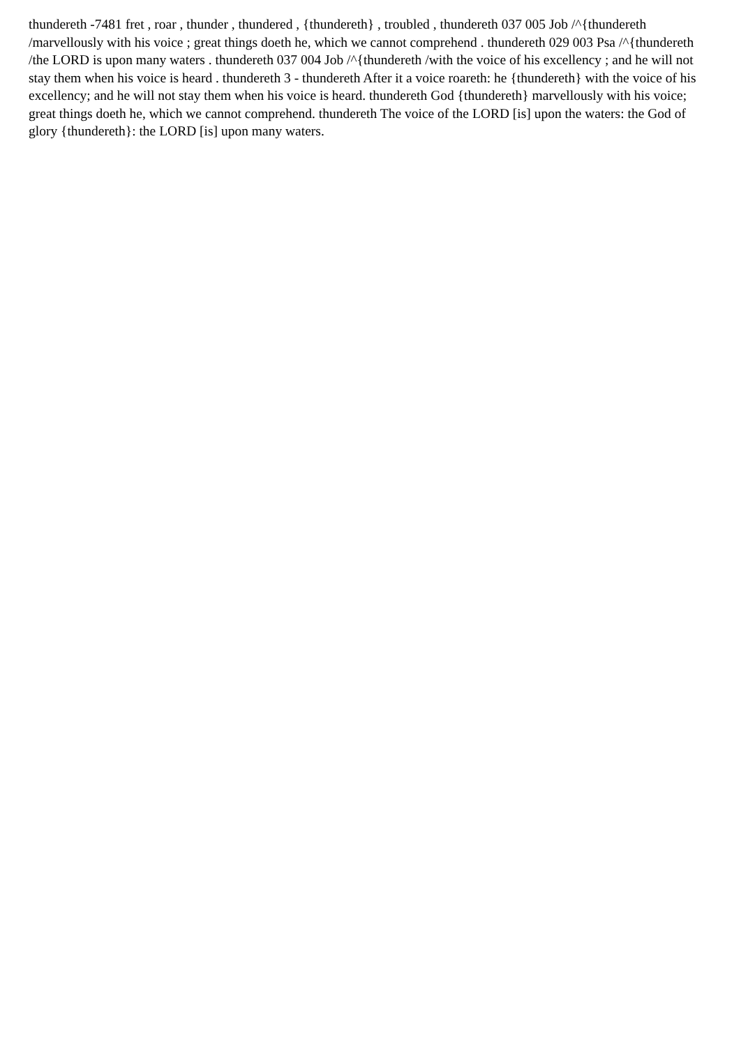thundereth -7481 fret , roar , thunder , thundered , {thundereth} , troubled , thundereth 037 005 Job /^{thundereth /marvellously with his voice ; great things doeth he, which we cannot comprehend . thundereth 029 003 Psa /^{thundereth /the LORD is upon many waters . thundereth 037 004 Job /^{thundereth /with the voice of his excellency ; and he will not stay them when his voice is heard . thundereth 3 - thundereth After it a voice roareth: he {thundereth} with the voice of his excellency; and he will not stay them when his voice is heard. thundereth God {thundereth} marvellously with his voice; great things doeth he, which we cannot comprehend. thundereth The voice of the LORD [is] upon the waters: the God of glory {thundereth}: the LORD [is] upon many waters.